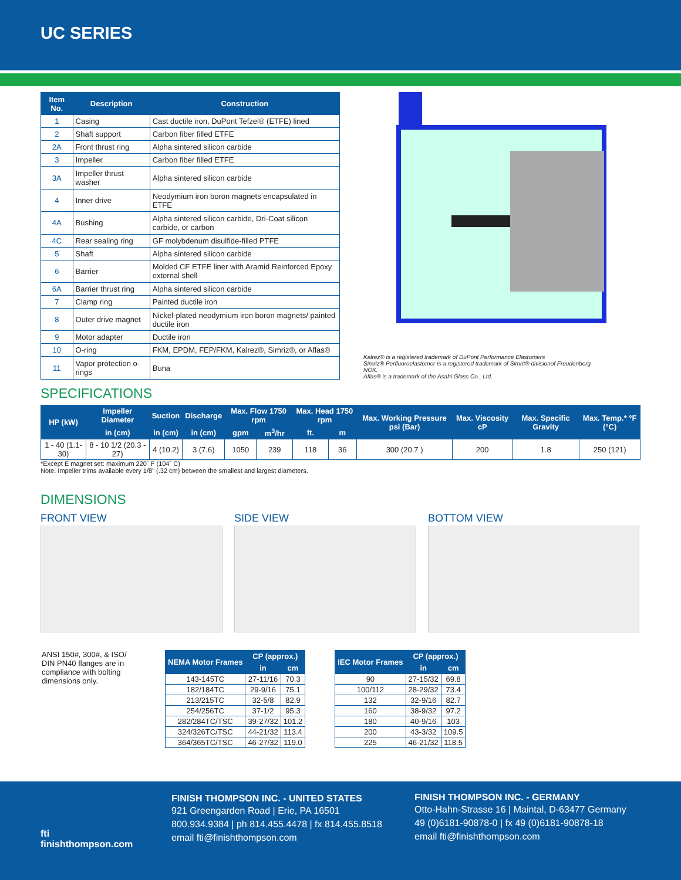UC SERIES
| Item No. | Description | Construction |
| --- | --- | --- |
| 1 | Casing | Cast ductile iron, DuPont Tefzel® (ETFE) lined |
| 2 | Shaft support | Carbon fiber filled ETFE |
| 2A | Front thrust ring | Alpha sintered silicon carbide |
| 3 | Impeller | Carbon fiber filled ETFE |
| 3A | Impeller thrust washer | Alpha sintered silicon carbide |
| 4 | Inner drive | Neodymium iron boron magnets encapsulated in ETFE |
| 4A | Bushing | Alpha sintered silicon carbide, Dri-Coat silicon carbide, or carbon |
| 4C | Rear sealing ring | GF molybdenum disulfide-filled PTFE |
| 5 | Shaft | Alpha sintered silicon carbide |
| 6 | Barrier | Molded CF ETFE liner with Aramid Reinforced Epoxy external shell |
| 6A | Barrier thrust ring | Alpha sintered silicon carbide |
| 7 | Clamp ring | Painted ductile iron |
| 8 | Outer drive magnet | Nickel-plated neodymium iron boron magnets/ painted ductile iron |
| 9 | Motor adapter | Ductile iron |
| 10 | O-ring | FKM, EPDM, FEP/FKM, Kalrez®, Simriz®, or Aflas® |
| 11 | Vapor protection o-rings | Buna |
Kalrez® is a registered trademark of DuPont Performance Elastomers
Simriz® Perfluoroelastomer is a registered trademark of Simrit® divisionof Freudenberg-NOK.
Aflas® is a trademark of the Asahi Glass Co., Ltd.
SPECIFICATIONS
| HP (kW) | Impeller Diameter | Suction | Discharge | Max. Flow 1750 rpm | | Max. Head 1750 rpm | | Max. Working Pressure psi (Bar) | Max. Viscosity cP | Max. Specific Gravity | Max. Temp.* °F (°C) |
| --- | --- | --- | --- | --- | --- | --- | --- | --- | --- | --- | --- |
| | in (cm) | in (cm) | in (cm) | gpm | m<sup>3</sup>/hr | ft. | m | | | | |
| 1 - 40 (1.1- 30) | 8 - 10 1/2 (20.3 - 27) | 4 (10.2) | 3 (7.6) | 1050 | 239 | 118 | 36 | 300 (20.7 ) | 200 | 1.8 | 250 (121) |
*Except E magnet set: maximum 220˚ F (104˚ C)
Note: Impeller trims available every 1/8" (.32 cm) between the smallest and largest diameters.
DIMENSIONS
FRONT VIEW SIDE VIEW BOTTOM VIEW
ANSI 150#, 300#, & ISO/ DIN PN40 flanges are in compliance with bolting dimensions only.
| NEMA Motor Frames | CP (approx.) | |
| --- | --- | --- |
| | in | cm |
| 143-145TC | 27-11/16 | 70.3 |
| 182/184TC | 29-9/16 | 75.1 |
| 213/215TC | 32-5/8 | 82.9 |
| 254/256TC | 37-1/2 | 95.3 |
| 282/284TC/TSC | 39-27/32 | 101.2 |
| 324/326TC/TSC | 44-21/32 | 113.4 |
| 364/365TC/TSC | 46-27/32 | 119.0 |
| IEC Motor Frames | CP (approx.) | |
| --- | --- | --- |
| | in | cm |
| 90 | 27-15/32 | 69.8 |
| 100/112 | 28-29/32 | 73.4 |
| 132 | 32-9/16 | 82.7 |
| 160 | 38-9/32 | 97.2 |
| 180 | 40-9/16 | 103 |
| 200 | 43-3/32 | 109.5 |
| 225 | 46-21/32 | 118.5 |
fti
finishthompson.com
FINISH THOMPSON INC. - UNITED STATES
921 Greengarden Road | Erie, PA 16501
800.934.9384 | ph 814.455.4478 | fx 814.455.8518
email fti@finishthompson.com
FINISH THOMPSON INC. - GERMANY
Otto-Hahn-Strasse 16 | Maintal, D-63477 Germany
49 (0)6181-90878-0 | fx 49 (0)6181-90878-18
email fti@finishthompson.com